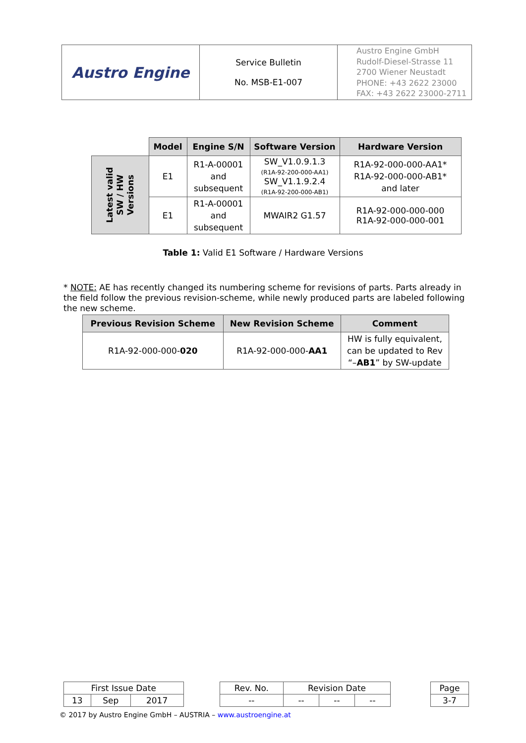| Austro Engine | Service Bulletin No. MSB-E1-007 | Austro Engine GmbH Rudolf-Diesel-Strasse 11 2700 Wiener Neustadt PHONE: +43 2622 23000 FAX: +43 2622 23000-2711 |
| | Model | Engine S/N | Software Version | Hardware Version |
| Latest valid SW / HW Versions | E1 | R1-A-00001 and subsequent | SW_V1.0.9.1.3 (R1A-92-200-000-AA1) SW_V1.1.9.2.4 (R1A-92-200-000-AB1) | R1A-92-000-000-AA1* R1A-92-000-000-AB1* and later |
| | E1 | R1-A-00001 and subsequent | MWAIR2 G1.57 | R1A-92-000-000-000 R1A-92-000-000-001 |
Table 1: Valid E1 Software / Hardware Versions
* NOTE: AE has recently changed its numbering scheme for revisions of parts. Parts already in the field follow the previous revision-scheme, while newly produced parts are labeled following the new scheme.
| Previous Revision Scheme | New Revision Scheme | Comment |
| --- | --- | --- |
| R1A-92-000-000- 020 | R1A-92-000-000- AA1 | HW is fully equivalent, can be updated to Rev “– AB1 ” by SW-update |
| First Issue Date | | | | Rev. No. | Revision Date | | | | Page |
| 13 | Sep | 2017 | | -- | -- | -- | -- | | 3-7 |
© 2017 by Austro Engine GmbH – AUSTRIA – www.austroengine.at